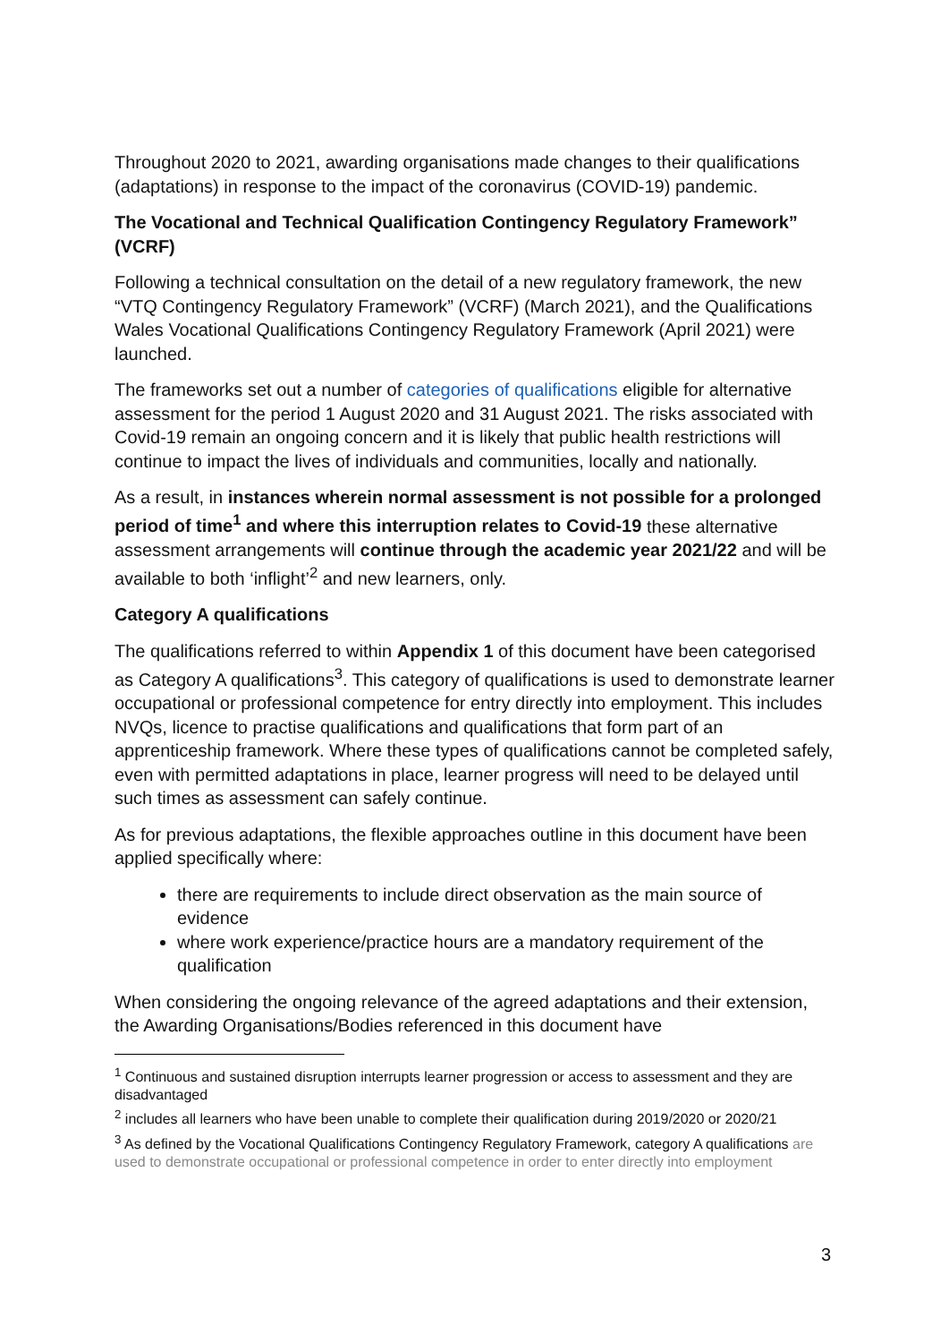Throughout 2020 to 2021, awarding organisations made changes to their qualifications (adaptations) in response to the impact of the coronavirus (COVID-19) pandemic.
The Vocational and Technical Qualification Contingency Regulatory Framework” (VCRF)
Following a technical consultation on the detail of a new regulatory framework, the new “VTQ Contingency Regulatory Framework” (VCRF) (March 2021), and the Qualifications Wales Vocational Qualifications Contingency Regulatory Framework (April 2021) were launched.
The frameworks set out a number of categories of qualifications eligible for alternative assessment for the period 1 August 2020 and 31 August 2021. The risks associated with Covid-19 remain an ongoing concern and it is likely that public health restrictions will continue to impact the lives of individuals and communities, locally and nationally.
As a result, in instances wherein normal assessment is not possible for a prolonged period of time<sup>1</sup> and where this interruption relates to Covid-19 these alternative assessment arrangements will continue through the academic year 2021/22 and will be available to both ‘inflight’<sup>2</sup> and new learners, only.
Category A qualifications
The qualifications referred to within Appendix 1 of this document have been categorised as Category A qualifications<sup>3</sup>. This category of qualifications is used to demonstrate learner occupational or professional competence for entry directly into employment. This includes NVQs, licence to practise qualifications and qualifications that form part of an apprenticeship framework. Where these types of qualifications cannot be completed safely, even with permitted adaptations in place, learner progress will need to be delayed until such times as assessment can safely continue.
As for previous adaptations, the flexible approaches outline in this document have been applied specifically where:
there are requirements to include direct observation as the main source of evidence
where work experience/practice hours are a mandatory requirement of the qualification
When considering the ongoing relevance of the agreed adaptations and their extension, the Awarding Organisations/Bodies referenced in this document have
<sup>1</sup> Continuous and sustained disruption interrupts learner progression or access to assessment and they are disadvantaged
<sup>2</sup> includes all learners who have been unable to complete their qualification during 2019/2020 or 2020/21
<sup>3</sup> As defined by the Vocational Qualifications Contingency Regulatory Framework, category A qualifications are used to demonstrate occupational or professional competence in order to enter directly into employment
3